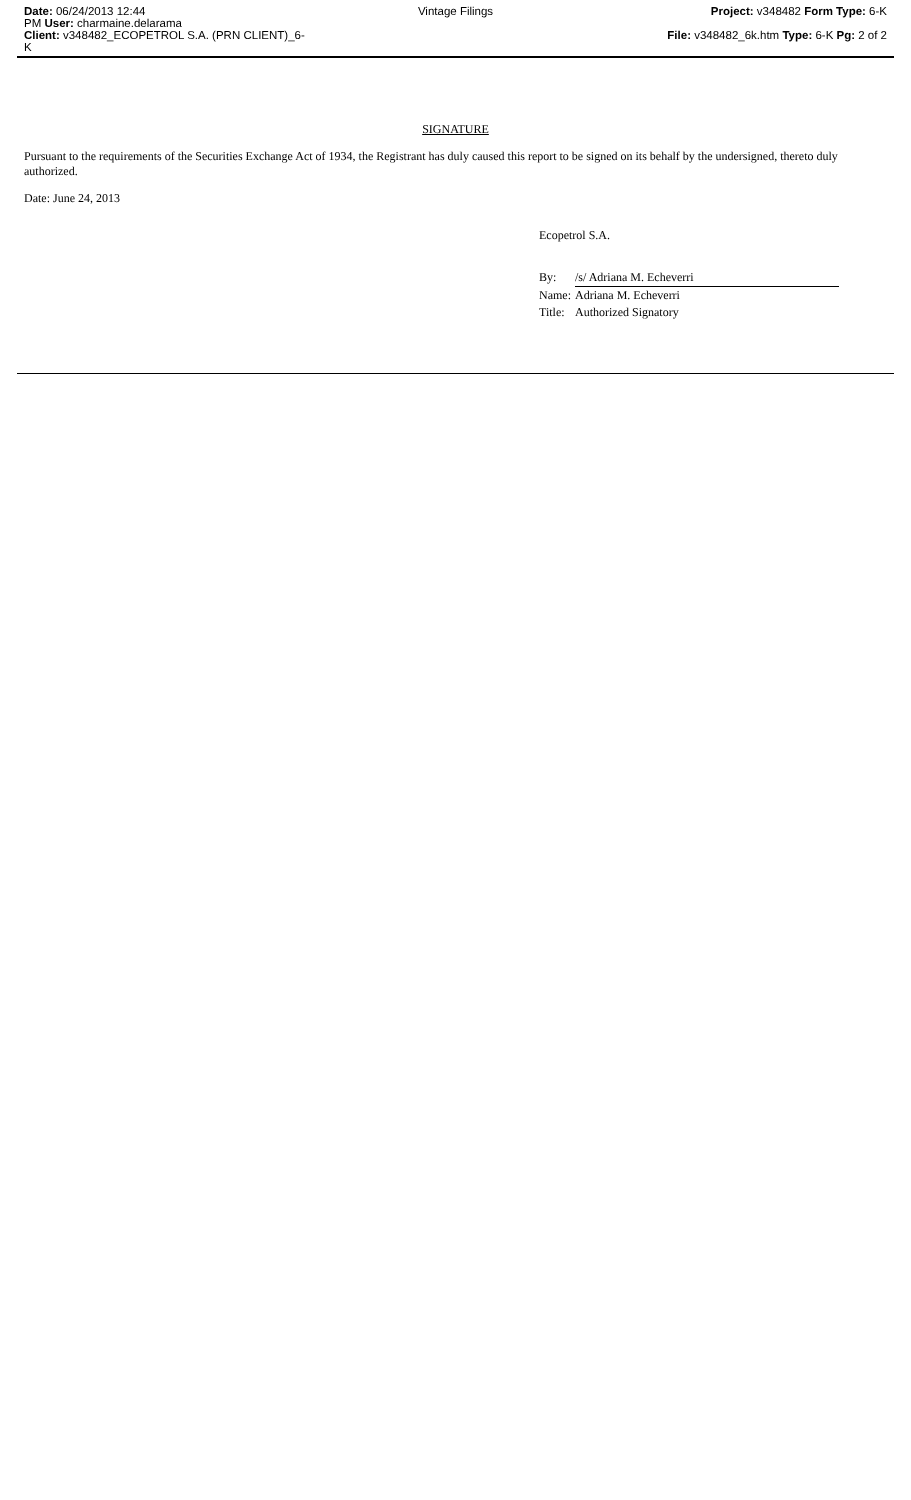Date: 06/24/2013 12:44
PM User: charmaine.delarama
Client: v348482_ECOPETROL S.A. (PRN CLIENT)_6-K
Vintage Filings Project: v348482 Form Type: 6-K
File: v348482_6k.htm Type: 6-K Pg: 2 of 2
SIGNATURE
Pursuant to the requirements of the Securities Exchange Act of 1934, the Registrant has duly caused this report to be signed on its behalf by the undersigned, thereto duly authorized.
Date: June 24, 2013
Ecopetrol S.A.
| By: | /s/ Adriana M. Echeverri |
| Name: | Adriana M. Echeverri |
| Title: | Authorized Signatory |